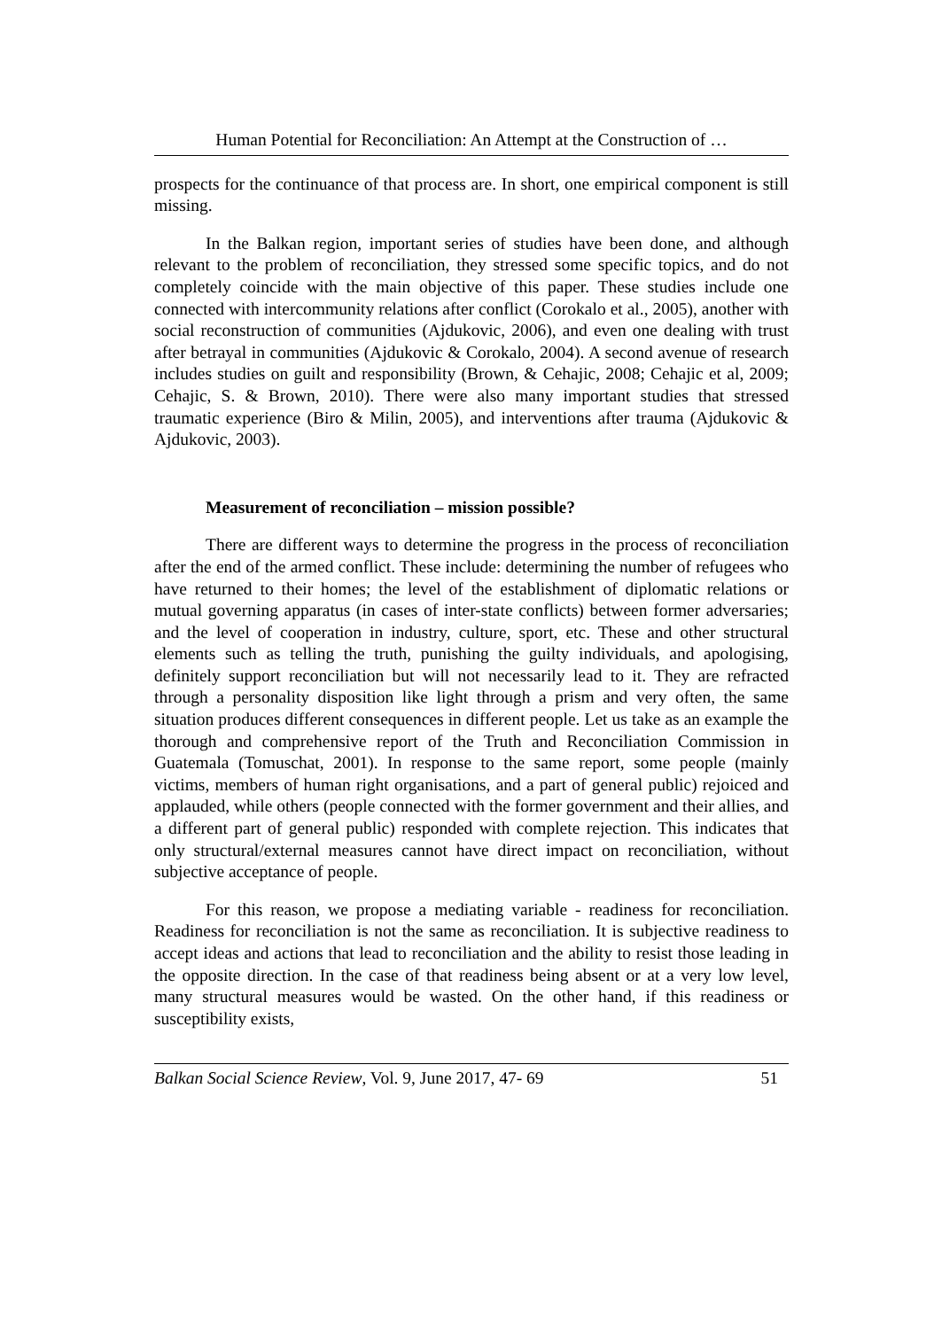Human Potential for Reconciliation: An Attempt at the Construction of …
prospects for the continuance of that process are. In short, one empirical component is still missing.
In the Balkan region, important series of studies have been done, and although relevant to the problem of reconciliation, they stressed some specific topics, and do not completely coincide with the main objective of this paper. These studies include one connected with intercommunity relations after conflict (Corokalo et al., 2005), another with social reconstruction of communities (Ajdukovic, 2006), and even one dealing with trust after betrayal in communities (Ajdukovic & Corokalo, 2004). A second avenue of research includes studies on guilt and responsibility (Brown, & Cehajic, 2008; Cehajic et al, 2009; Cehajic, S. & Brown, 2010). There were also many important studies that stressed traumatic experience (Biro & Milin, 2005), and interventions after trauma (Ajdukovic & Ajdukovic, 2003).
Measurement of reconciliation – mission possible?
There are different ways to determine the progress in the process of reconciliation after the end of the armed conflict. These include: determining the number of refugees who have returned to their homes; the level of the establishment of diplomatic relations or mutual governing apparatus (in cases of inter-state conflicts) between former adversaries; and the level of cooperation in industry, culture, sport, etc. These and other structural elements such as telling the truth, punishing the guilty individuals, and apologising, definitely support reconciliation but will not necessarily lead to it. They are refracted through a personality disposition like light through a prism and very often, the same situation produces different consequences in different people. Let us take as an example the thorough and comprehensive report of the Truth and Reconciliation Commission in Guatemala (Tomuschat, 2001). In response to the same report, some people (mainly victims, members of human right organisations, and a part of general public) rejoiced and applauded, while others (people connected with the former government and their allies, and a different part of general public) responded with complete rejection. This indicates that only structural/external measures cannot have direct impact on reconciliation, without subjective acceptance of people.
For this reason, we propose a mediating variable - readiness for reconciliation. Readiness for reconciliation is not the same as reconciliation. It is subjective readiness to accept ideas and actions that lead to reconciliation and the ability to resist those leading in the opposite direction. In the case of that readiness being absent or at a very low level, many structural measures would be wasted. On the other hand, if this readiness or susceptibility exists,
Balkan Social Science Review, Vol. 9, June 2017, 47- 69 51